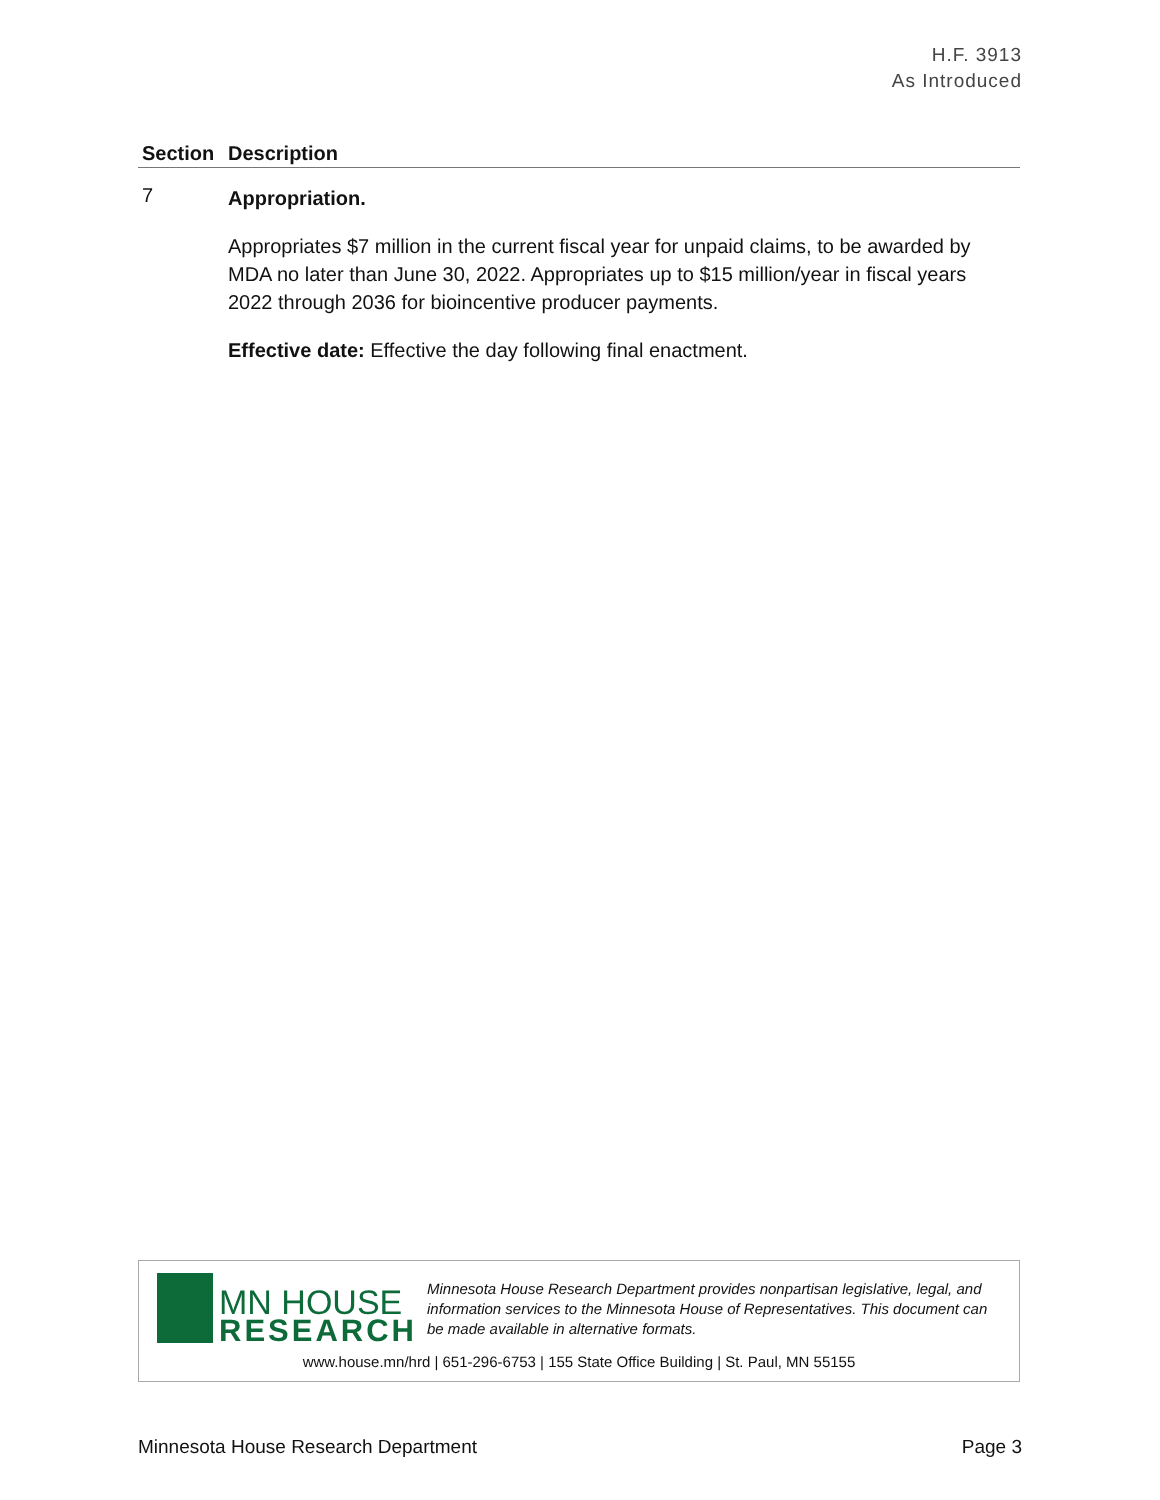H.F. 3913
As Introduced
| Section | Description |
| --- | --- |
| 7 | Appropriation. Appropriates $7 million in the current fiscal year for unpaid claims, to be awarded by MDA no later than June 30, 2022. Appropriates up to $15 million/year in fiscal years 2022 through 2036 for bioincentive producer payments. Effective date: Effective the day following final enactment. |
MN HOUSE
RESEARCH
Minnesota House Research Department provides nonpartisan legislative, legal, and information services to the Minnesota House of Representatives. This document can be made available in alternative formats.
www.house.mn/hrd | 651-296-6753 | 155 State Office Building | St. Paul, MN 55155
Minnesota House Research Department Page 3